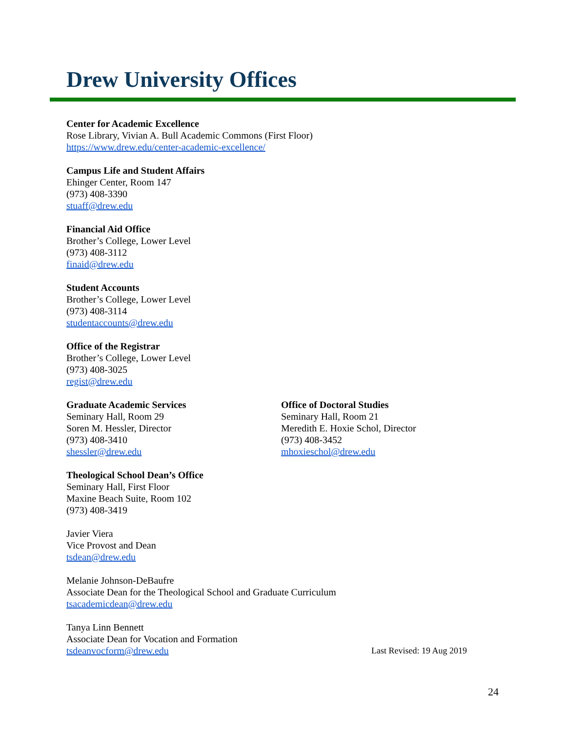Drew University Offices
Center for Academic Excellence
Rose Library, Vivian A. Bull Academic Commons (First Floor)
https://www.drew.edu/center-academic-excellence/
Campus Life and Student Affairs
Ehinger Center, Room 147
(973) 408-3390
stuaff@drew.edu
Financial Aid Office
Brother’s College, Lower Level
(973) 408-3112
finaid@drew.edu
Student Accounts
Brother’s College, Lower Level
(973) 408-3114
studentaccounts@drew.edu
Office of the Registrar
Brother’s College, Lower Level
(973) 408-3025
regist@drew.edu
Graduate Academic Services
Seminary Hall, Room 29
Soren M. Hessler, Director
(973) 408-3410
shessler@drew.edu
Office of Doctoral Studies
Seminary Hall, Room 21
Meredith E. Hoxie Schol, Director
(973) 408-3452
mhoxieschol@drew.edu
Theological School Dean’s Office
Seminary Hall, First Floor
Maxine Beach Suite, Room 102
(973) 408-3419
Javier Viera
Vice Provost and Dean
tsdean@drew.edu
Melanie Johnson-DeBaufre
Associate Dean for the Theological School and Graduate Curriculum
tsacademicdean@drew.edu
Tanya Linn Bennett
Associate Dean for Vocation and Formation
tsdeanvocform@drew.edu
Last Revised: 19 Aug 2019
24